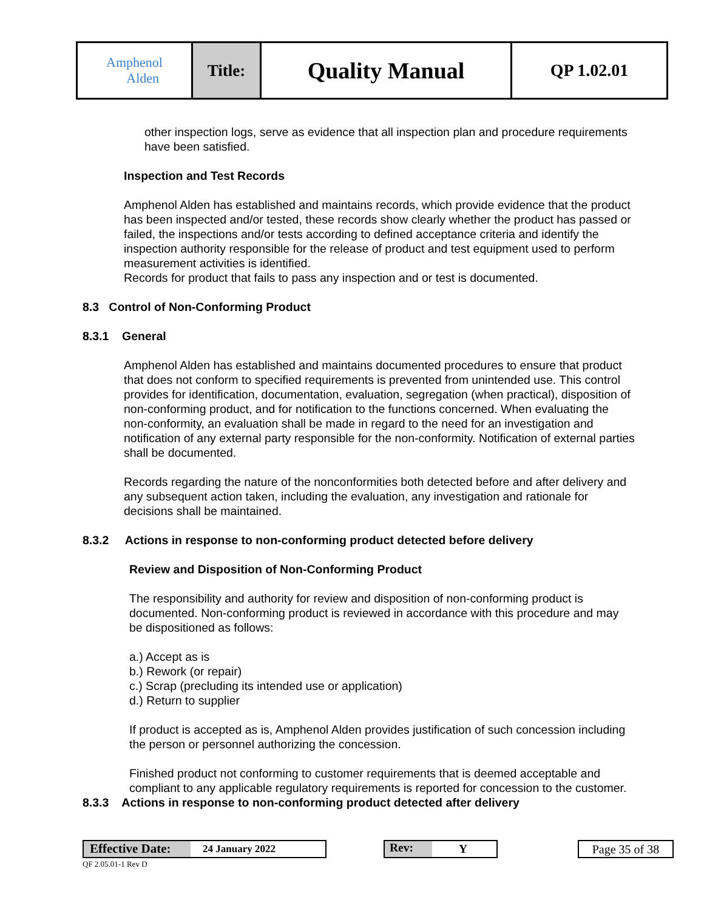| Amphenol Alden | Title: | Quality Manual | QP 1.02.01 |
other inspection logs, serve as evidence that all inspection plan and procedure requirements have been satisfied.
Inspection and Test Records
Amphenol Alden has established and maintains records, which provide evidence that the product has been inspected and/or tested, these records show clearly whether the product has passed or failed, the inspections and/or tests according to defined acceptance criteria and identify the inspection authority responsible for the release of product and test equipment used to perform measurement activities is identified.
Records for product that fails to pass any inspection and or test is documented.
8.3 Control of Non-Conforming Product
8.3.1 General
Amphenol Alden has established and maintains documented procedures to ensure that product that does not conform to specified requirements is prevented from unintended use. This control provides for identification, documentation, evaluation, segregation (when practical), disposition of non-conforming product, and for notification to the functions concerned. When evaluating the non-conformity, an evaluation shall be made in regard to the need for an investigation and notification of any external party responsible for the non-conformity. Notification of external parties shall be documented.
Records regarding the nature of the nonconformities both detected before and after delivery and any subsequent action taken, including the evaluation, any investigation and rationale for decisions shall be maintained.
8.3.2 Actions in response to non-conforming product detected before delivery
Review and Disposition of Non-Conforming Product
The responsibility and authority for review and disposition of non-conforming product is documented. Non-conforming product is reviewed in accordance with this procedure and may be dispositioned as follows:
a.) Accept as is
b.) Rework (or repair)
c.) Scrap (precluding its intended use or application)
d.) Return to supplier
If product is accepted as is, Amphenol Alden provides justification of such concession including the person or personnel authorizing the concession.
Finished product not conforming to customer requirements that is deemed acceptable and compliant to any applicable regulatory requirements is reported for concession to the customer.
8.3.3 Actions in response to non-conforming product detected after delivery
Effective Date: 24 January 2022 Rev: Y
Page 35 of 38
QF 2.05.01-1 Rev D